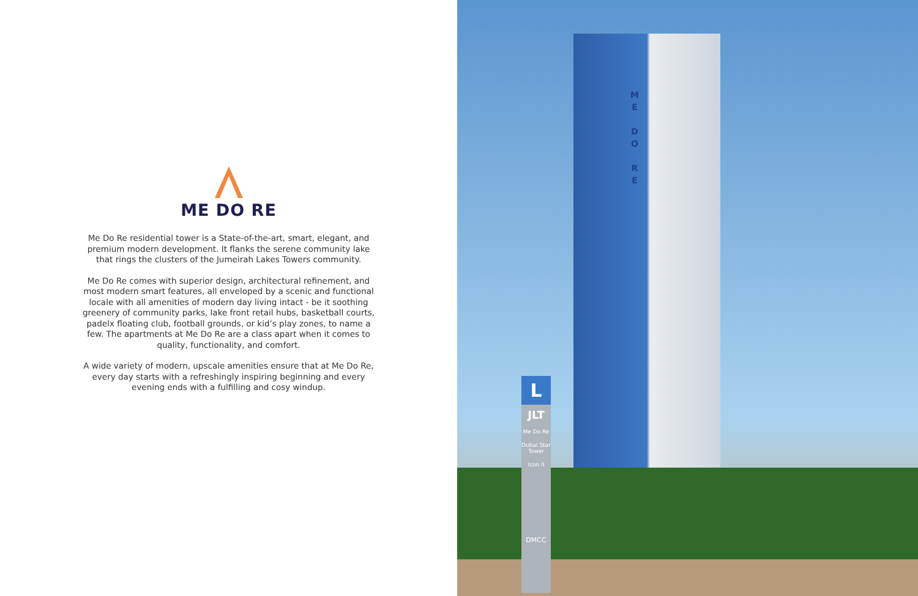ME DO RE
Me Do Re residential tower is a State-of-the-art, smart, elegant, and premium modern development. It flanks the serene community lake that rings the clusters of the Jumeirah Lakes Towers community.
Me Do Re comes with superior design, architectural refinement, and most modern smart features, all enveloped by a scenic and functional locale with all amenities of modern day living intact - be it soothing greenery of community parks, lake front retail hubs, basketball courts, padelx floating club, football grounds, or kid’s play zones, to name a few. The apartments at Me Do Re are a class apart when it comes to quality, functionality, and comfort.
A wide variety of modern, upscale amenities ensure that at Me Do Re, every day starts with a refreshingly inspiring beginning and every evening ends with a fulfilling and cosy windup.
M
E
D
O
R
E
L
JLT
Me Do Re
Dubai Star Tower
Icon II
DMCC